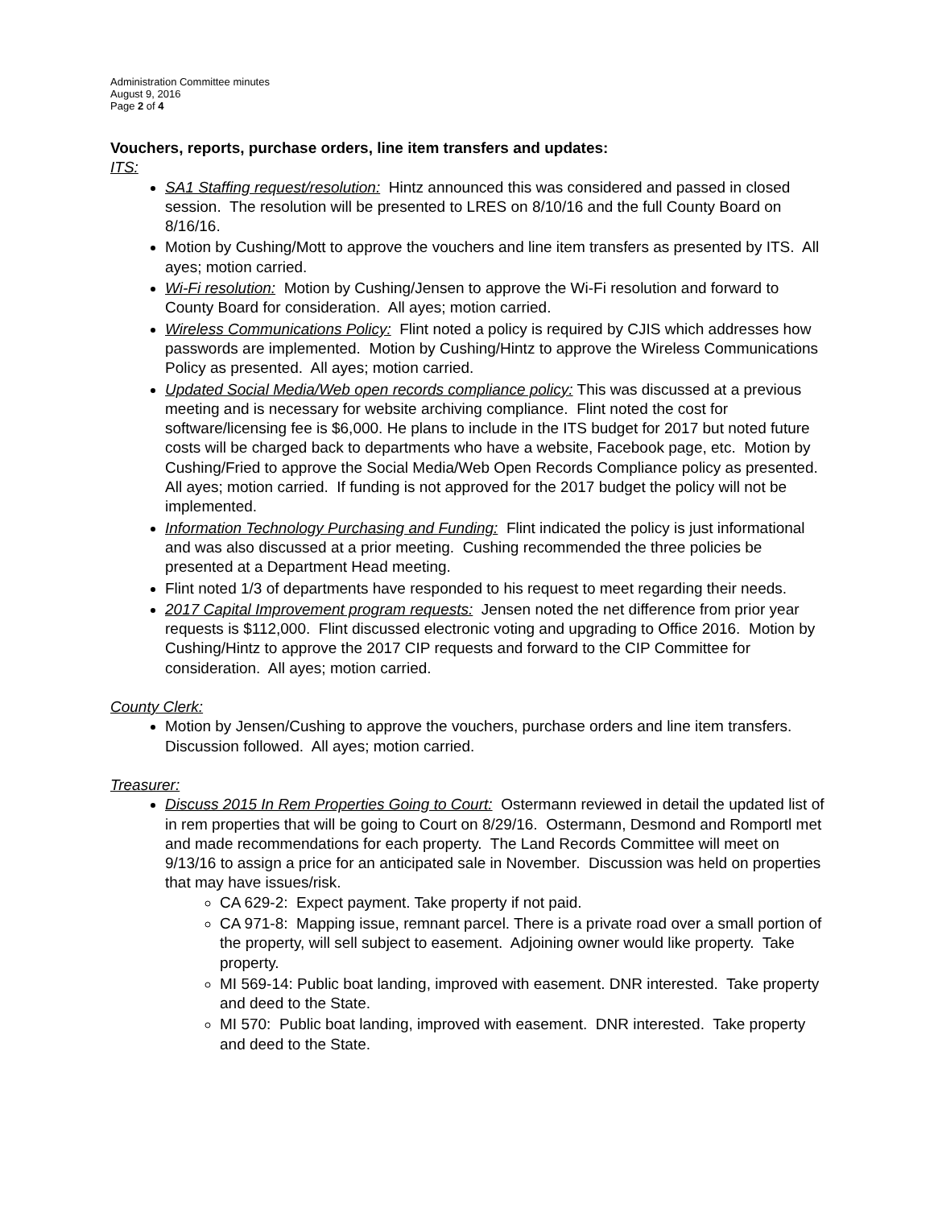Administration Committee minutes
August 9, 2016
Page 2 of 4
Vouchers, reports, purchase orders, line item transfers and updates:
ITS:
SA1 Staffing request/resolution: Hintz announced this was considered and passed in closed session. The resolution will be presented to LRES on 8/10/16 and the full County Board on 8/16/16.
Motion by Cushing/Mott to approve the vouchers and line item transfers as presented by ITS. All ayes; motion carried.
Wi-Fi resolution: Motion by Cushing/Jensen to approve the Wi-Fi resolution and forward to County Board for consideration. All ayes; motion carried.
Wireless Communications Policy: Flint noted a policy is required by CJIS which addresses how passwords are implemented. Motion by Cushing/Hintz to approve the Wireless Communications Policy as presented. All ayes; motion carried.
Updated Social Media/Web open records compliance policy: This was discussed at a previous meeting and is necessary for website archiving compliance. Flint noted the cost for software/licensing fee is $6,000. He plans to include in the ITS budget for 2017 but noted future costs will be charged back to departments who have a website, Facebook page, etc. Motion by Cushing/Fried to approve the Social Media/Web Open Records Compliance policy as presented. All ayes; motion carried. If funding is not approved for the 2017 budget the policy will not be implemented.
Information Technology Purchasing and Funding: Flint indicated the policy is just informational and was also discussed at a prior meeting. Cushing recommended the three policies be presented at a Department Head meeting.
Flint noted 1/3 of departments have responded to his request to meet regarding their needs.
2017 Capital Improvement program requests: Jensen noted the net difference from prior year requests is $112,000. Flint discussed electronic voting and upgrading to Office 2016. Motion by Cushing/Hintz to approve the 2017 CIP requests and forward to the CIP Committee for consideration. All ayes; motion carried.
County Clerk:
Motion by Jensen/Cushing to approve the vouchers, purchase orders and line item transfers. Discussion followed. All ayes; motion carried.
Treasurer:
Discuss 2015 In Rem Properties Going to Court: Ostermann reviewed in detail the updated list of in rem properties that will be going to Court on 8/29/16. Ostermann, Desmond and Romportl met and made recommendations for each property. The Land Records Committee will meet on 9/13/16 to assign a price for an anticipated sale in November. Discussion was held on properties that may have issues/risk.
CA 629-2: Expect payment. Take property if not paid.
CA 971-8: Mapping issue, remnant parcel. There is a private road over a small portion of the property, will sell subject to easement. Adjoining owner would like property. Take property.
MI 569-14: Public boat landing, improved with easement. DNR interested. Take property and deed to the State.
MI 570: Public boat landing, improved with easement. DNR interested. Take property and deed to the State.